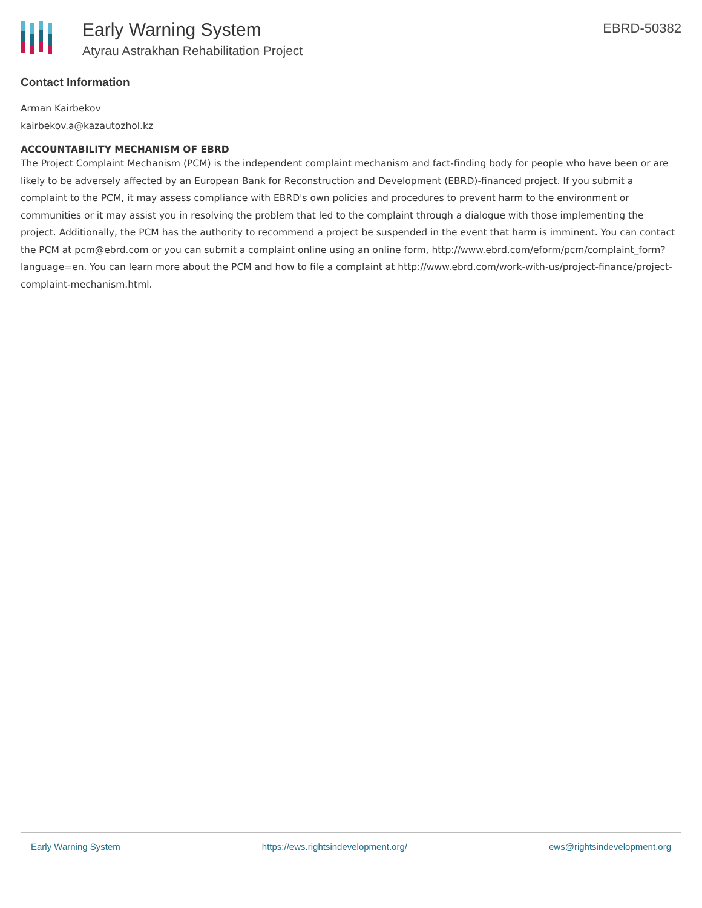Early Warning System
Atyrau Astrakhan Rehabilitation Project
EBRD-50382
Contact Information
Arman Kairbekov
kairbekov.a@kazautozhol.kz
ACCOUNTABILITY MECHANISM OF EBRD
The Project Complaint Mechanism (PCM) is the independent complaint mechanism and fact-finding body for people who have been or are likely to be adversely affected by an European Bank for Reconstruction and Development (EBRD)-financed project. If you submit a complaint to the PCM, it may assess compliance with EBRD's own policies and procedures to prevent harm to the environment or communities or it may assist you in resolving the problem that led to the complaint through a dialogue with those implementing the project. Additionally, the PCM has the authority to recommend a project be suspended in the event that harm is imminent. You can contact the PCM at pcm@ebrd.com or you can submit a complaint online using an online form, http://www.ebrd.com/eform/pcm/complaint_form?language=en. You can learn more about the PCM and how to file a complaint at http://www.ebrd.com/work-with-us/project-finance/project-complaint-mechanism.html.
Early Warning System https://ews.rightsindevelopment.org/ ews@rightsindevelopment.org